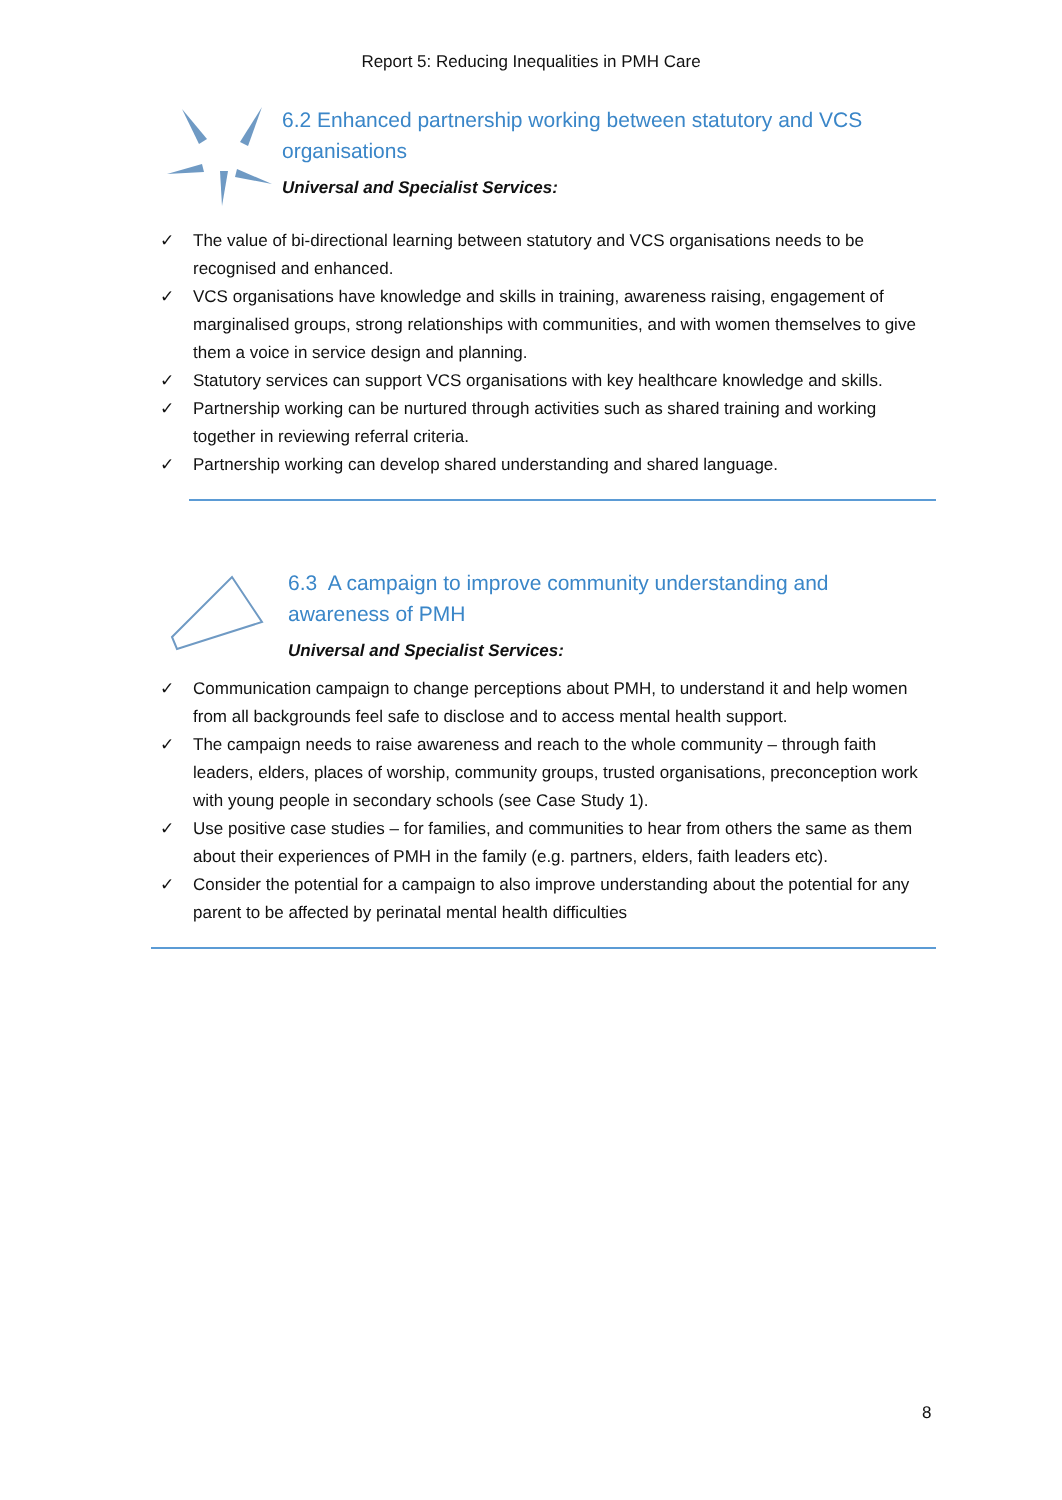Report 5: Reducing Inequalities in PMH Care
6.2 Enhanced partnership working between statutory and VCS
organisations
Universal and Specialist Services:
✓ The value of bi-directional learning between statutory and VCS organisations needs to be recognised and enhanced.
✓ VCS organisations have knowledge and skills in training, awareness raising, engagement of marginalised groups, strong relationships with communities, and with women themselves to give them a voice in service design and planning.
✓ Statutory services can support VCS organisations with key healthcare knowledge and skills.
✓ Partnership working can be nurtured through activities such as shared training and working together in reviewing referral criteria.
✓ Partnership working can develop shared understanding and shared language.
6.3 A campaign to improve community understanding and
awareness of PMH
Universal and Specialist Services:
✓ Communication campaign to change perceptions about PMH, to understand it and help women from all backgrounds feel safe to disclose and to access mental health support.
✓ The campaign needs to raise awareness and reach to the whole community – through faith leaders, elders, places of worship, community groups, trusted organisations, preconception work with young people in secondary schools (see Case Study 1).
✓ Use positive case studies – for families, and communities to hear from others the same as them about their experiences of PMH in the family (e.g. partners, elders, faith leaders etc).
✓ Consider the potential for a campaign to also improve understanding about the potential for any parent to be affected by perinatal mental health difficulties
8